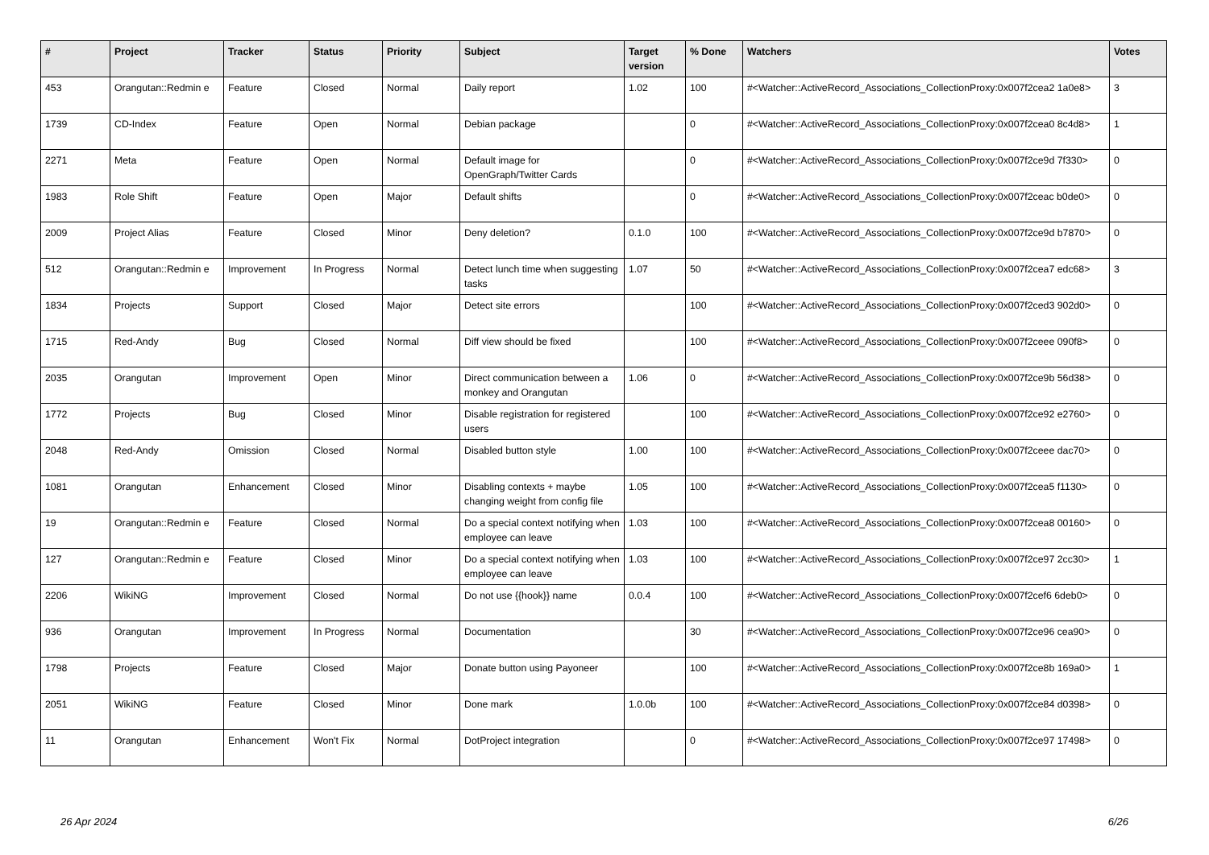| # | Project | Tracker | Status | Priority | Subject | Target version | % Done | Watchers | Votes |
| --- | --- | --- | --- | --- | --- | --- | --- | --- | --- |
| 453 | Orangutan::Redmin e | Feature | Closed | Normal | Daily report | 1.02 | 100 | #<Watcher::ActiveRecord_Associations_CollectionProxy:0x007f2cea2 1a0e8> | 3 |
| 1739 | CD-Index | Feature | Open | Normal | Debian package | | 0 | #<Watcher::ActiveRecord_Associations_CollectionProxy:0x007f2cea0 8c4d8> | 1 |
| 2271 | Meta | Feature | Open | Normal | Default image for OpenGraph/Twitter Cards | | 0 | #<Watcher::ActiveRecord_Associations_CollectionProxy:0x007f2ce9d 7f330> | 0 |
| 1983 | Role Shift | Feature | Open | Major | Default shifts | | 0 | #<Watcher::ActiveRecord_Associations_CollectionProxy:0x007f2ceac b0de0> | 0 |
| 2009 | Project Alias | Feature | Closed | Minor | Deny deletion? | 0.1.0 | 100 | #<Watcher::ActiveRecord_Associations_CollectionProxy:0x007f2ce9d b7870> | 0 |
| 512 | Orangutan::Redmin e | Improvement | In Progress | Normal | Detect lunch time when suggesting tasks | 1.07 | 50 | #<Watcher::ActiveRecord_Associations_CollectionProxy:0x007f2cea7 edc68> | 3 |
| 1834 | Projects | Support | Closed | Major | Detect site errors | | 100 | #<Watcher::ActiveRecord_Associations_CollectionProxy:0x007f2ced3 902d0> | 0 |
| 1715 | Red-Andy | Bug | Closed | Normal | Diff view should be fixed | | 100 | #<Watcher::ActiveRecord_Associations_CollectionProxy:0x007f2ceee 090f8> | 0 |
| 2035 | Orangutan | Improvement | Open | Minor | Direct communication between a monkey and Orangutan | 1.06 | 0 | #<Watcher::ActiveRecord_Associations_CollectionProxy:0x007f2ce9b 56d38> | 0 |
| 1772 | Projects | Bug | Closed | Minor | Disable registration for registered users | | 100 | #<Watcher::ActiveRecord_Associations_CollectionProxy:0x007f2ce92 e2760> | 0 |
| 2048 | Red-Andy | Omission | Closed | Normal | Disabled button style | 1.00 | 100 | #<Watcher::ActiveRecord_Associations_CollectionProxy:0x007f2ceee dac70> | 0 |
| 1081 | Orangutan | Enhancement | Closed | Minor | Disabling contexts + maybe changing weight from config file | 1.05 | 100 | #<Watcher::ActiveRecord_Associations_CollectionProxy:0x007f2cea5 f1130> | 0 |
| 19 | Orangutan::Redmin e | Feature | Closed | Normal | Do a special context notifying when employee can leave | 1.03 | 100 | #<Watcher::ActiveRecord_Associations_CollectionProxy:0x007f2cea8 00160> | 0 |
| 127 | Orangutan::Redmin e | Feature | Closed | Minor | Do a special context notifying when employee can leave | 1.03 | 100 | #<Watcher::ActiveRecord_Associations_CollectionProxy:0x007f2ce97 2cc30> | 1 |
| 2206 | WikiNG | Improvement | Closed | Normal | Do not use {{hook}} name | 0.0.4 | 100 | #<Watcher::ActiveRecord_Associations_CollectionProxy:0x007f2cef6 6deb0> | 0 |
| 936 | Orangutan | Improvement | In Progress | Normal | Documentation | | 30 | #<Watcher::ActiveRecord_Associations_CollectionProxy:0x007f2ce96 cea90> | 0 |
| 1798 | Projects | Feature | Closed | Major | Donate button using Payoneer | | 100 | #<Watcher::ActiveRecord_Associations_CollectionProxy:0x007f2ce8b 169a0> | 1 |
| 2051 | WikiNG | Feature | Closed | Minor | Done mark | 1.0.0b | 100 | #<Watcher::ActiveRecord_Associations_CollectionProxy:0x007f2ce84 d0398> | 0 |
| 11 | Orangutan | Enhancement | Won't Fix | Normal | DotProject integration | | 0 | #<Watcher::ActiveRecord_Associations_CollectionProxy:0x007f2ce97 17498> | 0 |
26 Apr 2024 6/26